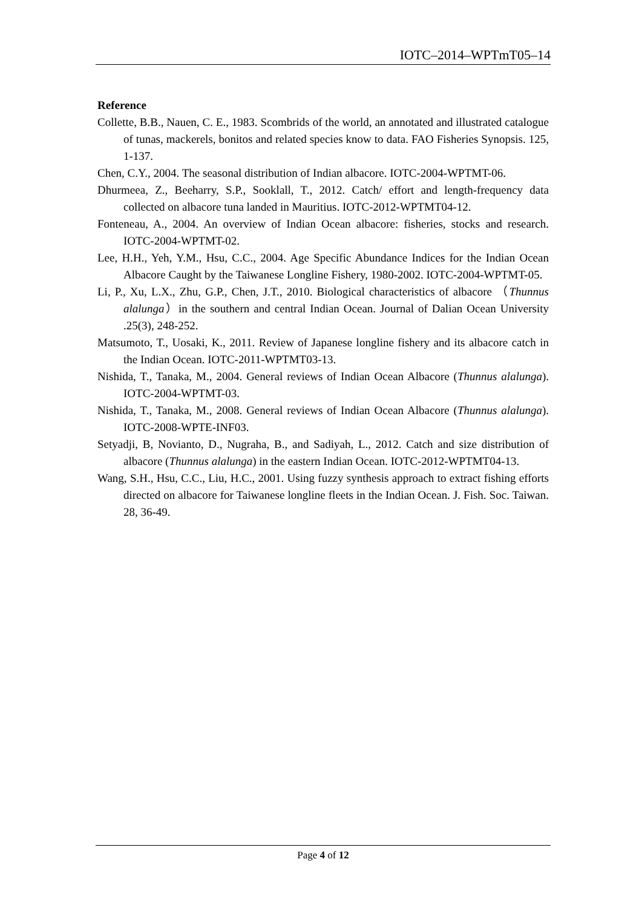IOTC–2014–WPTmT05–14
Reference
Collette, B.B., Nauen, C. E., 1983. Scombrids of the world, an annotated and illustrated catalogue of tunas, mackerels, bonitos and related species know to data. FAO Fisheries Synopsis. 125, 1-137.
Chen, C.Y., 2004. The seasonal distribution of Indian albacore. IOTC-2004-WPTMT-06.
Dhurmeea, Z., Beeharry, S.P., Sooklall, T., 2012. Catch/ effort and length-frequency data collected on albacore tuna landed in Mauritius. IOTC-2012-WPTMT04-12.
Fonteneau, A., 2004. An overview of Indian Ocean albacore: fisheries, stocks and research. IOTC-2004-WPTMT-02.
Lee, H.H., Yeh, Y.M., Hsu, C.C., 2004. Age Specific Abundance Indices for the Indian Ocean Albacore Caught by the Taiwanese Longline Fishery, 1980-2002. IOTC-2004-WPTMT-05.
Li, P., Xu, L.X., Zhu, G.P., Chen, J.T., 2010. Biological characteristics of albacore （Thunnus alalunga）in the southern and central Indian Ocean. Journal of Dalian Ocean University .25(3), 248-252.
Matsumoto, T., Uosaki, K., 2011. Review of Japanese longline fishery and its albacore catch in the Indian Ocean. IOTC-2011-WPTMT03-13.
Nishida, T., Tanaka, M., 2004. General reviews of Indian Ocean Albacore (Thunnus alalunga). IOTC-2004-WPTMT-03.
Nishida, T., Tanaka, M., 2008. General reviews of Indian Ocean Albacore (Thunnus alalunga). IOTC-2008-WPTE-INF03.
Setyadji, B, Novianto, D., Nugraha, B., and Sadiyah, L., 2012. Catch and size distribution of albacore (Thunnus alalunga) in the eastern Indian Ocean. IOTC-2012-WPTMT04-13.
Wang, S.H., Hsu, C.C., Liu, H.C., 2001. Using fuzzy synthesis approach to extract fishing efforts directed on albacore for Taiwanese longline fleets in the Indian Ocean. J. Fish. Soc. Taiwan. 28, 36-49.
Page 4 of 12